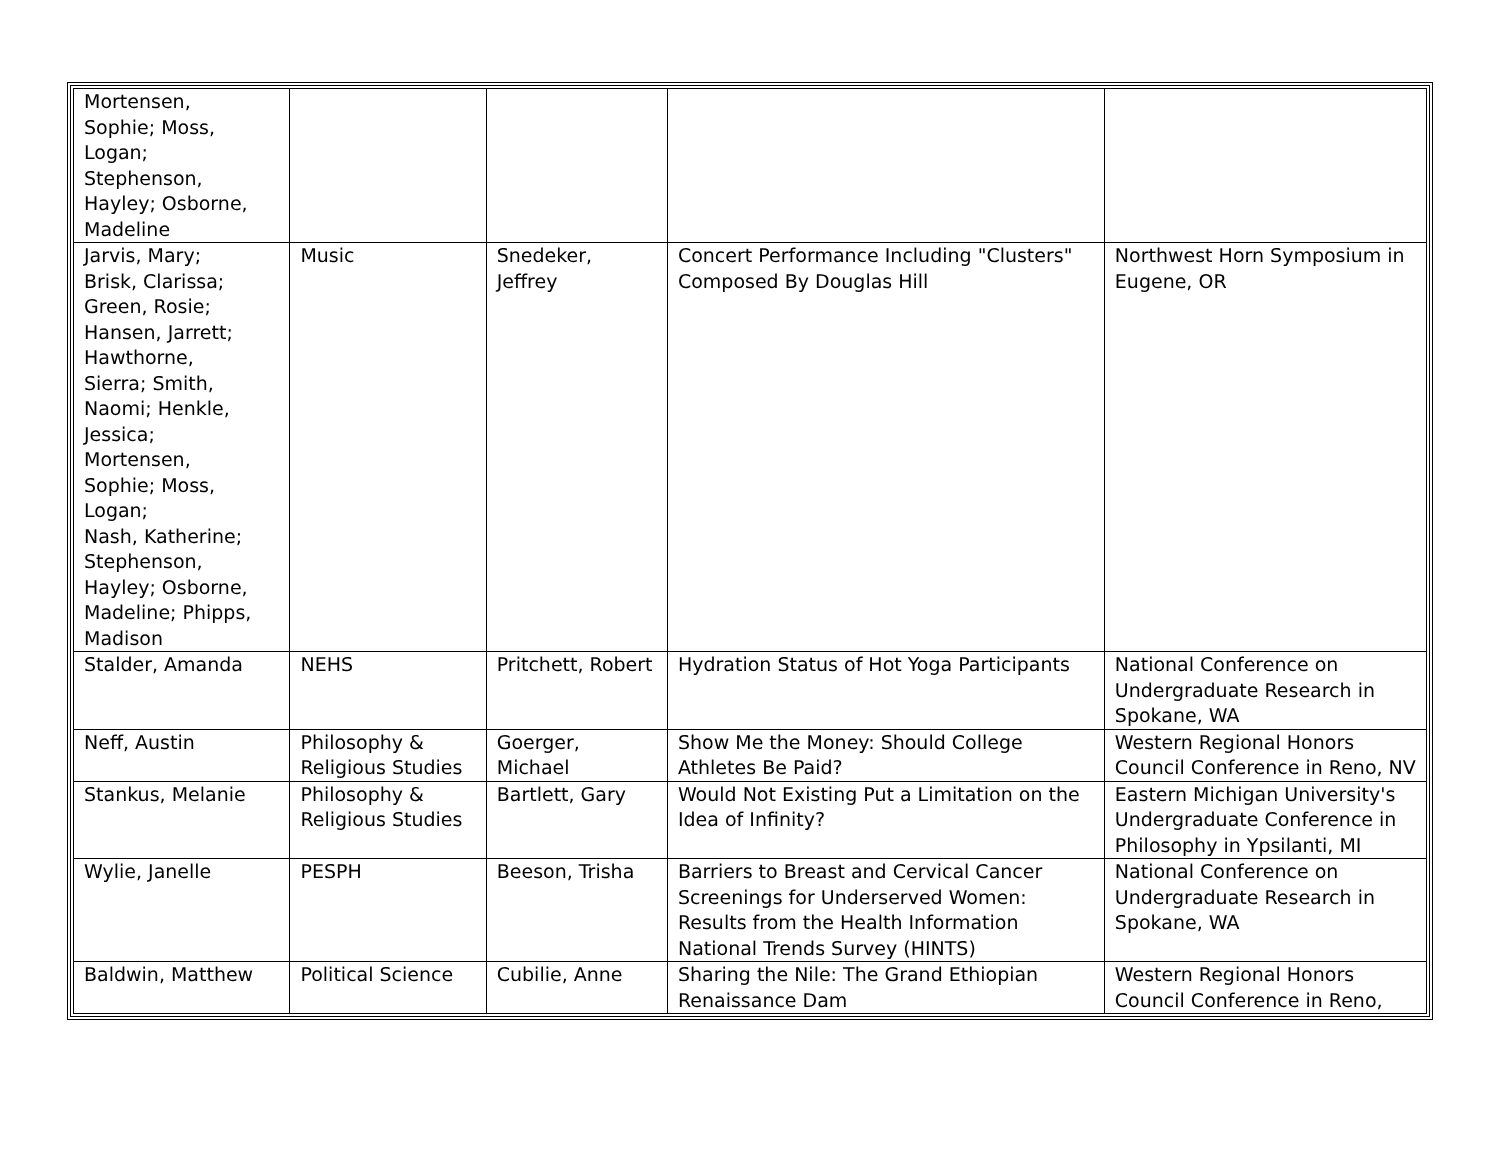| Mortensen, Sophie; Moss, Logan; Stephenson, Hayley; Osborne, Madeline | | | | |
| Jarvis, Mary; Brisk, Clarissa; Green, Rosie; Hansen, Jarrett; Hawthorne, Sierra; Smith, Naomi; Henkle, Jessica; Mortensen, Sophie; Moss, Logan; Nash, Katherine; Stephenson, Hayley; Osborne, Madeline; Phipps, Madison | Music | Snedeker, Jeffrey | Concert Performance Including "Clusters" Composed By Douglas Hill | Northwest Horn Symposium in Eugene, OR |
| Stalder, Amanda | NEHS | Pritchett, Robert | Hydration Status of Hot Yoga Participants | National Conference on Undergraduate Research in Spokane, WA |
| Neff, Austin | Philosophy & Religious Studies | Goerger, Michael | Show Me the Money: Should College Athletes Be Paid? | Western Regional Honors Council Conference in Reno, NV |
| Stankus, Melanie | Philosophy & Religious Studies | Bartlett, Gary | Would Not Existing Put a Limitation on the Idea of Infinity? | Eastern Michigan University's Undergraduate Conference in Philosophy in Ypsilanti, MI |
| Wylie, Janelle | PESPH | Beeson, Trisha | Barriers to Breast and Cervical Cancer Screenings for Underserved Women: Results from the Health Information National Trends Survey (HINTS) | National Conference on Undergraduate Research in Spokane, WA |
| Baldwin, Matthew | Political Science | Cubilie, Anne | Sharing the Nile: The Grand Ethiopian Renaissance Dam | Western Regional Honors Council Conference in Reno, |